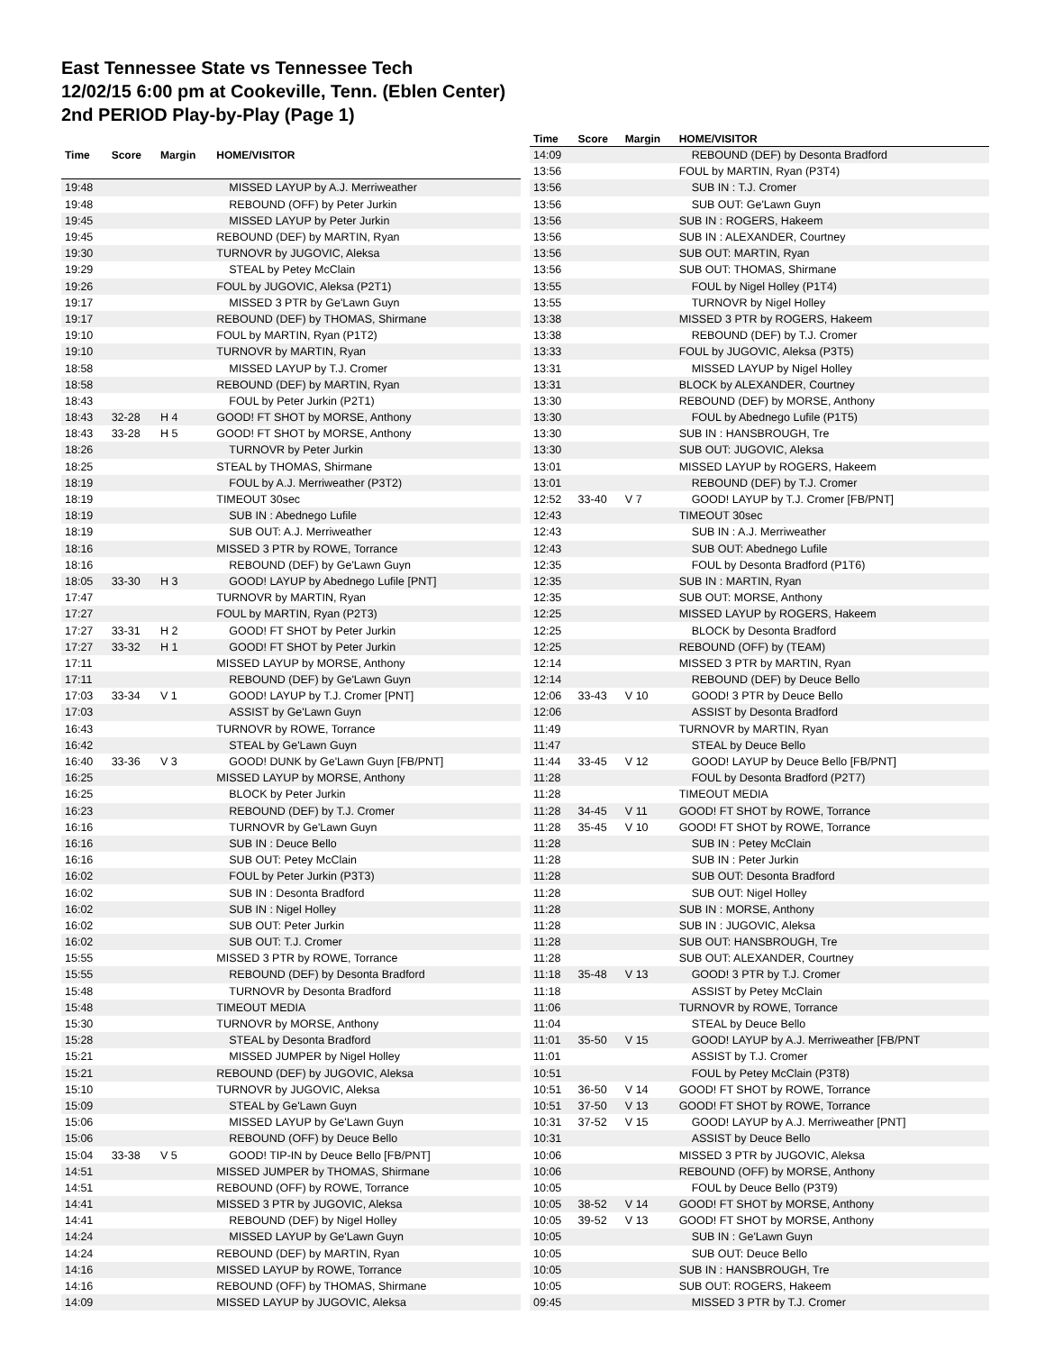East Tennessee State vs Tennessee Tech
12/02/15 6:00 pm at Cookeville, Tenn. (Eblen Center)
2nd PERIOD Play-by-Play (Page 1)
| Time | Score | Margin | HOME/VISITOR |
| --- | --- | --- | --- |
| 19:48 | | | MISSED LAYUP by A.J. Merriweather |
| 19:48 | | | REBOUND (OFF) by Peter Jurkin |
| 19:45 | | | MISSED LAYUP by Peter Jurkin |
| 19:45 | | | REBOUND (DEF) by MARTIN, Ryan |
| 19:30 | | | TURNOVR by JUGOVIC, Aleksa |
| 19:29 | | | STEAL by Petey McClain |
| 19:26 | | | FOUL by JUGOVIC, Aleksa (P2T1) |
| 19:17 | | | MISSED 3 PTR by Ge'Lawn Guyn |
| 19:17 | | | REBOUND (DEF) by THOMAS, Shirmane |
| 19:10 | | | FOUL by MARTIN, Ryan (P1T2) |
| 19:10 | | | TURNOVR by MARTIN, Ryan |
| 18:58 | | | MISSED LAYUP by T.J. Cromer |
| 18:58 | | | REBOUND (DEF) by MARTIN, Ryan |
| 18:43 | | | FOUL by Peter Jurkin (P2T1) |
| 18:43 | 32-28 | H 4 | GOOD! FT SHOT by MORSE, Anthony |
| 18:43 | 33-28 | H 5 | GOOD! FT SHOT by MORSE, Anthony |
| 18:26 | | | TURNOVR by Peter Jurkin |
| 18:25 | | | STEAL by THOMAS, Shirmane |
| 18:19 | | | FOUL by A.J. Merriweather (P3T2) |
| 18:19 | | | TIMEOUT 30sec |
| 18:19 | | | SUB IN : Abednego Lufile |
| 18:19 | | | SUB OUT: A.J. Merriweather |
| 18:16 | | | MISSED 3 PTR by ROWE, Torrance |
| 18:16 | | | REBOUND (DEF) by Ge'Lawn Guyn |
| 18:05 | 33-30 | H 3 | GOOD! LAYUP by Abednego Lufile [PNT] |
| 17:47 | | | TURNOVR by MARTIN, Ryan |
| 17:27 | | | FOUL by MARTIN, Ryan (P2T3) |
| 17:27 | 33-31 | H 2 | GOOD! FT SHOT by Peter Jurkin |
| 17:27 | 33-32 | H 1 | GOOD! FT SHOT by Peter Jurkin |
| 17:11 | | | MISSED LAYUP by MORSE, Anthony |
| 17:11 | | | REBOUND (DEF) by Ge'Lawn Guyn |
| 17:03 | 33-34 | V 1 | GOOD! LAYUP by T.J. Cromer [PNT] |
| 17:03 | | | ASSIST by Ge'Lawn Guyn |
| 16:43 | | | TURNOVR by ROWE, Torrance |
| 16:42 | | | STEAL by Ge'Lawn Guyn |
| 16:40 | 33-36 | V 3 | GOOD! DUNK by Ge'Lawn Guyn [FB/PNT] |
| 16:25 | | | MISSED LAYUP by MORSE, Anthony |
| 16:25 | | | BLOCK by Peter Jurkin |
| 16:23 | | | REBOUND (DEF) by T.J. Cromer |
| 16:16 | | | TURNOVR by Ge'Lawn Guyn |
| 16:16 | | | SUB IN : Deuce Bello |
| 16:16 | | | SUB OUT: Petey McClain |
| 16:02 | | | FOUL by Peter Jurkin (P3T3) |
| 16:02 | | | SUB IN : Desonta Bradford |
| 16:02 | | | SUB IN : Nigel Holley |
| 16:02 | | | SUB OUT: Peter Jurkin |
| 16:02 | | | SUB OUT: T.J. Cromer |
| 15:55 | | | MISSED 3 PTR by ROWE, Torrance |
| 15:55 | | | REBOUND (DEF) by Desonta Bradford |
| 15:48 | | | TURNOVR by Desonta Bradford |
| 15:48 | | | TIMEOUT MEDIA |
| 15:30 | | | TURNOVR by MORSE, Anthony |
| 15:28 | | | STEAL by Desonta Bradford |
| 15:21 | | | MISSED JUMPER by Nigel Holley |
| 15:21 | | | REBOUND (DEF) by JUGOVIC, Aleksa |
| 15:10 | | | TURNOVR by JUGOVIC, Aleksa |
| 15:09 | | | STEAL by Ge'Lawn Guyn |
| 15:06 | | | MISSED LAYUP by Ge'Lawn Guyn |
| 15:06 | | | REBOUND (OFF) by Deuce Bello |
| 15:04 | 33-38 | V 5 | GOOD! TIP-IN by Deuce Bello [FB/PNT] |
| 14:51 | | | MISSED JUMPER by THOMAS, Shirmane |
| 14:51 | | | REBOUND (OFF) by ROWE, Torrance |
| 14:41 | | | MISSED 3 PTR by JUGOVIC, Aleksa |
| 14:41 | | | REBOUND (DEF) by Nigel Holley |
| 14:24 | | | MISSED LAYUP by Ge'Lawn Guyn |
| 14:24 | | | REBOUND (DEF) by MARTIN, Ryan |
| 14:16 | | | MISSED LAYUP by ROWE, Torrance |
| 14:16 | | | REBOUND (OFF) by THOMAS, Shirmane |
| 14:09 | | | MISSED LAYUP by JUGOVIC, Aleksa |
| Time | Score | Margin | HOME/VISITOR |
| --- | --- | --- | --- |
| 14:09 | | | REBOUND (DEF) by Desonta Bradford |
| 13:56 | | | FOUL by MARTIN, Ryan (P3T4) |
| 13:56 | | | SUB IN : T.J. Cromer |
| 13:56 | | | SUB OUT: Ge'Lawn Guyn |
| 13:56 | | | SUB IN : ROGERS, Hakeem |
| 13:56 | | | SUB IN : ALEXANDER, Courtney |
| 13:56 | | | SUB OUT: MARTIN, Ryan |
| 13:56 | | | SUB OUT: THOMAS, Shirmane |
| 13:55 | | | FOUL by Nigel Holley (P1T4) |
| 13:55 | | | TURNOVR by Nigel Holley |
| 13:38 | | | MISSED 3 PTR by ROGERS, Hakeem |
| 13:38 | | | REBOUND (DEF) by T.J. Cromer |
| 13:33 | | | FOUL by JUGOVIC, Aleksa (P3T5) |
| 13:31 | | | MISSED LAYUP by Nigel Holley |
| 13:31 | | | BLOCK by ALEXANDER, Courtney |
| 13:30 | | | REBOUND (DEF) by MORSE, Anthony |
| 13:30 | | | FOUL by Abednego Lufile (P1T5) |
| 13:30 | | | SUB IN : HANSBROUGH, Tre |
| 13:30 | | | SUB OUT: JUGOVIC, Aleksa |
| 13:01 | | | MISSED LAYUP by ROGERS, Hakeem |
| 13:01 | | | REBOUND (DEF) by T.J. Cromer |
| 12:52 | 33-40 | V 7 | GOOD! LAYUP by T.J. Cromer [FB/PNT] |
| 12:43 | | | TIMEOUT 30sec |
| 12:43 | | | SUB IN : A.J. Merriweather |
| 12:43 | | | SUB OUT: Abednego Lufile |
| 12:35 | | | FOUL by Desonta Bradford (P1T6) |
| 12:35 | | | SUB IN : MARTIN, Ryan |
| 12:35 | | | SUB OUT: MORSE, Anthony |
| 12:25 | | | MISSED LAYUP by ROGERS, Hakeem |
| 12:25 | | | BLOCK by Desonta Bradford |
| 12:25 | | | REBOUND (OFF) by (TEAM) |
| 12:14 | | | MISSED 3 PTR by MARTIN, Ryan |
| 12:14 | | | REBOUND (DEF) by Deuce Bello |
| 12:06 | 33-43 | V 10 | GOOD! 3 PTR by Deuce Bello |
| 12:06 | | | ASSIST by Desonta Bradford |
| 11:49 | | | TURNOVR by MARTIN, Ryan |
| 11:47 | | | STEAL by Deuce Bello |
| 11:44 | 33-45 | V 12 | GOOD! LAYUP by Deuce Bello [FB/PNT] |
| 11:28 | | | FOUL by Desonta Bradford (P2T7) |
| 11:28 | | | TIMEOUT MEDIA |
| 11:28 | 34-45 | V 11 | GOOD! FT SHOT by ROWE, Torrance |
| 11:28 | 35-45 | V 10 | GOOD! FT SHOT by ROWE, Torrance |
| 11:28 | | | SUB IN : Petey McClain |
| 11:28 | | | SUB IN : Peter Jurkin |
| 11:28 | | | SUB OUT: Desonta Bradford |
| 11:28 | | | SUB OUT: Nigel Holley |
| 11:28 | | | SUB IN : MORSE, Anthony |
| 11:28 | | | SUB IN : JUGOVIC, Aleksa |
| 11:28 | | | SUB OUT: HANSBROUGH, Tre |
| 11:28 | | | SUB OUT: ALEXANDER, Courtney |
| 11:18 | 35-48 | V 13 | GOOD! 3 PTR by T.J. Cromer |
| 11:18 | | | ASSIST by Petey McClain |
| 11:06 | | | TURNOVR by ROWE, Torrance |
| 11:04 | | | STEAL by Deuce Bello |
| 11:01 | 35-50 | V 15 | GOOD! LAYUP by A.J. Merriweather [FB/PNT |
| 11:01 | | | ASSIST by T.J. Cromer |
| 10:51 | | | FOUL by Petey McClain (P3T8) |
| 10:51 | 36-50 | V 14 | GOOD! FT SHOT by ROWE, Torrance |
| 10:51 | 37-50 | V 13 | GOOD! FT SHOT by ROWE, Torrance |
| 10:31 | 37-52 | V 15 | GOOD! LAYUP by A.J. Merriweather [PNT] |
| 10:31 | | | ASSIST by Deuce Bello |
| 10:06 | | | MISSED 3 PTR by JUGOVIC, Aleksa |
| 10:06 | | | REBOUND (OFF) by MORSE, Anthony |
| 10:05 | | | FOUL by Deuce Bello (P3T9) |
| 10:05 | 38-52 | V 14 | GOOD! FT SHOT by MORSE, Anthony |
| 10:05 | 39-52 | V 13 | GOOD! FT SHOT by MORSE, Anthony |
| 10:05 | | | SUB IN : Ge'Lawn Guyn |
| 10:05 | | | SUB OUT: Deuce Bello |
| 10:05 | | | SUB IN : HANSBROUGH, Tre |
| 10:05 | | | SUB OUT: ROGERS, Hakeem |
| 09:45 | | | MISSED 3 PTR by T.J. Cromer |